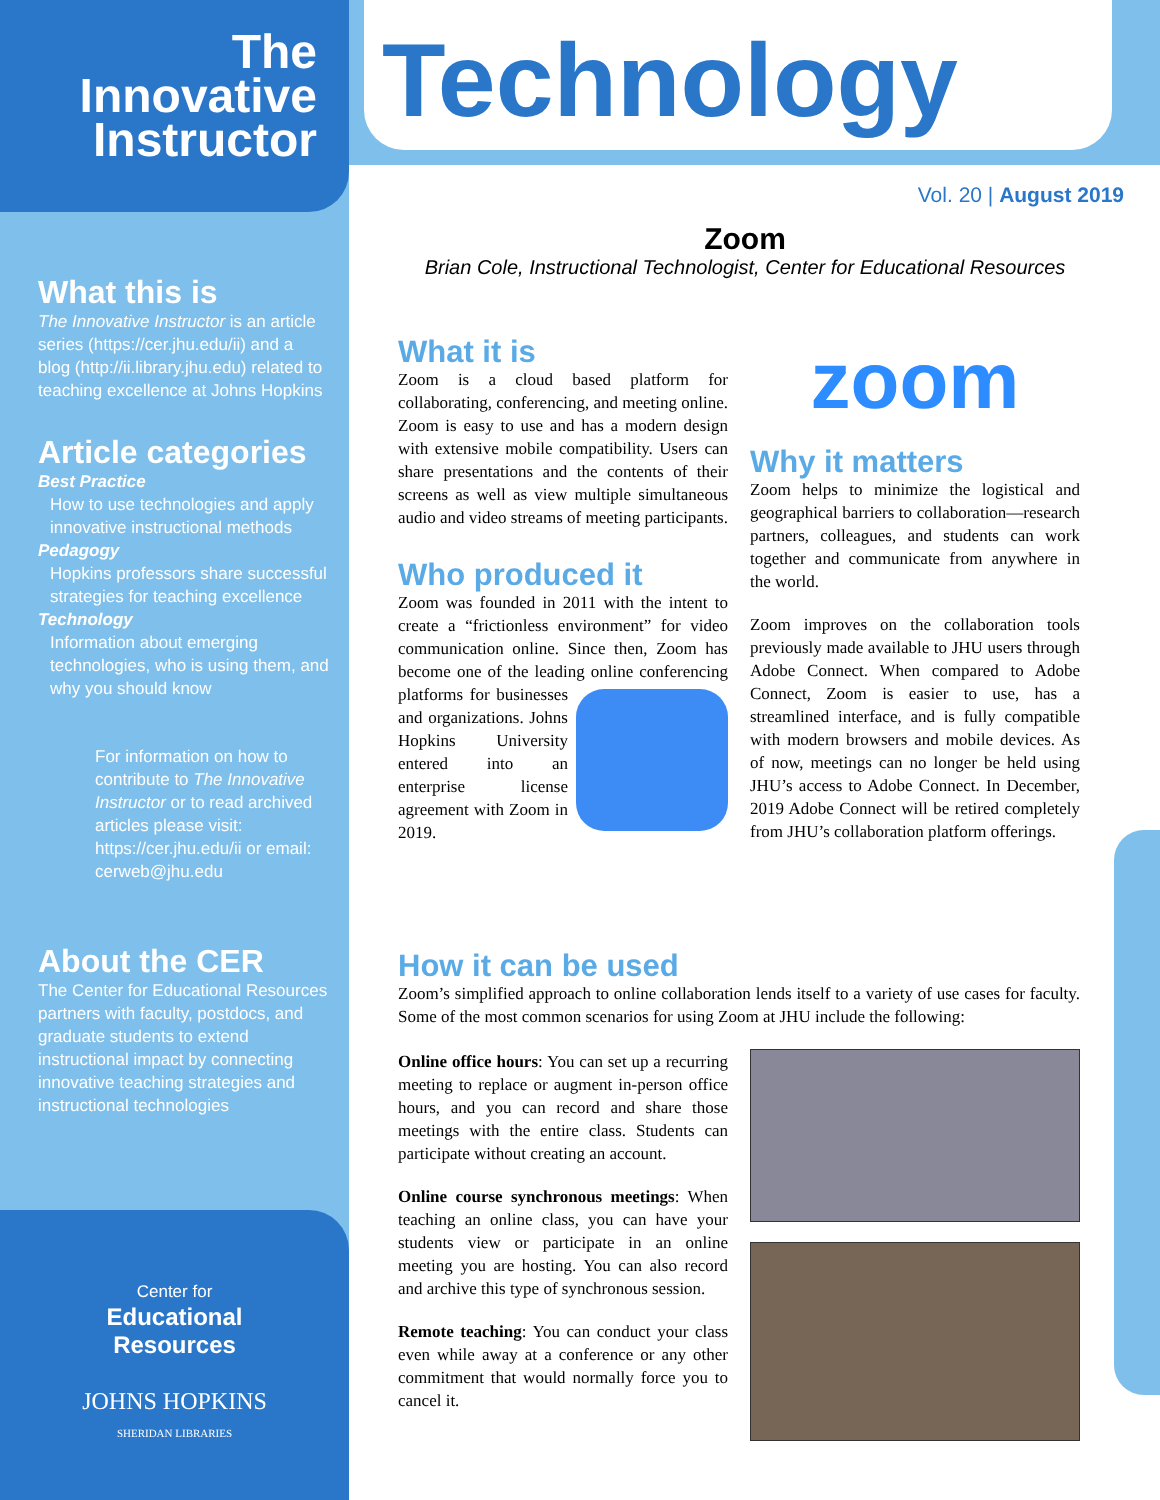The Innovative
Instructor
What this is
The Innovative Instructor is an article series (https://cer.jhu.edu/ii) and a blog (http://ii.library.jhu.edu) related to teaching excellence at Johns Hopkins
Article categories
Best Practice
How to use technologies and apply innovative instructional methods
Pedagogy
Hopkins professors share successful strategies for teaching excellence
Technology
Information about emerging technologies, who is using them, and why you should know
For information on how to contribute to The Innovative Instructor or to read archived articles please visit: https://cer.jhu.edu/ii or email: cerweb@jhu.edu
About the CER
The Center for Educational Resources partners with faculty, postdocs, and graduate students to extend instructional impact by connecting innovative teaching strategies and instructional technologies
Center for
Educational
Resources
JOHNS HOPKINS
SHERIDAN LIBRARIES
Technology
Vol. 20 | August 2019
Zoom
Brian Cole, Instructional Technologist, Center for Educational Resources
What it is
Zoom is a cloud based platform for collaborating, conferencing, and meeting online. Zoom is easy to use and has a modern design with extensive mobile compatibility. Users can share presentations and the contents of their screens as well as view multiple simultaneous audio and video streams of meeting participants.
Who produced it
Zoom was founded in 2011 with the intent to create a “frictionless environment” for video communication online. Since then, Zoom has become one of the leading online conferencing platforms for businesses and organizations. Johns Hopkins University entered into an enterprise license agreement with Zoom in 2019.
zoom
Why it matters
Zoom helps to minimize the logistical and geographical barriers to collaboration—research partners, colleagues, and students can work together and communicate from anywhere in the world.
Zoom improves on the collaboration tools previously made available to JHU users through Adobe Connect. When compared to Adobe Connect, Zoom is easier to use, has a streamlined interface, and is fully compatible with modern browsers and mobile devices. As of now, meetings can no longer be held using JHU’s access to Adobe Connect. In December, 2019 Adobe Connect will be retired completely from JHU’s collaboration platform offerings.
How it can be used
Zoom’s simplified approach to online collaboration lends itself to a variety of use cases for faculty. Some of the most common scenarios for using Zoom at JHU include the following:
Online office hours: You can set up a recurring meeting to replace or augment in-person office hours, and you can record and share those meetings with the entire class. Students can participate without creating an account.
Online course synchronous meetings: When teaching an online class, you can have your students view or participate in an online meeting you are hosting. You can also record and archive this type of synchronous session.
Remote teaching: You can conduct your class even while away at a conference or any other commitment that would normally force you to cancel it.